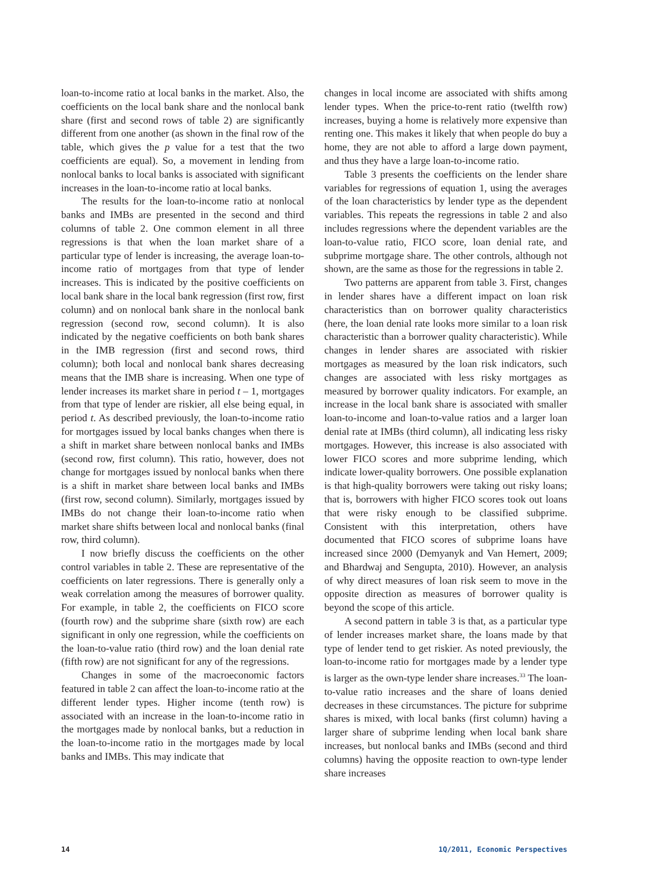loan-to-income ratio at local banks in the market. Also, the coefficients on the local bank share and the nonlocal bank share (first and second rows of table 2) are significantly different from one another (as shown in the final row of the table, which gives the p value for a test that the two coefficients are equal). So, a movement in lending from nonlocal banks to local banks is associated with significant increases in the loan-to-income ratio at local banks.
The results for the loan-to-income ratio at nonlocal banks and IMBs are presented in the second and third columns of table 2. One common element in all three regressions is that when the loan market share of a particular type of lender is increasing, the average loan-to-income ratio of mortgages from that type of lender increases. This is indicated by the positive coefficients on local bank share in the local bank regression (first row, first column) and on nonlocal bank share in the nonlocal bank regression (second row, second column). It is also indicated by the negative coefficients on both bank shares in the IMB regression (first and second rows, third column); both local and nonlocal bank shares decreasing means that the IMB share is increasing. When one type of lender increases its market share in period t – 1, mortgages from that type of lender are riskier, all else being equal, in period t. As described previously, the loan-to-income ratio for mortgages issued by local banks changes when there is a shift in market share between nonlocal banks and IMBs (second row, first column). This ratio, however, does not change for mortgages issued by nonlocal banks when there is a shift in market share between local banks and IMBs (first row, second column). Similarly, mortgages issued by IMBs do not change their loan-to-income ratio when market share shifts between local and nonlocal banks (final row, third column).
I now briefly discuss the coefficients on the other control variables in table 2. These are representative of the coefficients on later regressions. There is generally only a weak correlation among the measures of borrower quality. For example, in table 2, the coefficients on FICO score (fourth row) and the subprime share (sixth row) are each significant in only one regression, while the coefficients on the loan-to-value ratio (third row) and the loan denial rate (fifth row) are not significant for any of the regressions.
Changes in some of the macroeconomic factors featured in table 2 can affect the loan-to-income ratio at the different lender types. Higher income (tenth row) is associated with an increase in the loan-to-income ratio in the mortgages made by nonlocal banks, but a reduction in the loan-to-income ratio in the mortgages made by local banks and IMBs. This may indicate that
changes in local income are associated with shifts among lender types. When the price-to-rent ratio (twelfth row) increases, buying a home is relatively more expensive than renting one. This makes it likely that when people do buy a home, they are not able to afford a large down payment, and thus they have a large loan-to-income ratio.
Table 3 presents the coefficients on the lender share variables for regressions of equation 1, using the averages of the loan characteristics by lender type as the dependent variables. This repeats the regressions in table 2 and also includes regressions where the dependent variables are the loan-to-value ratio, FICO score, loan denial rate, and subprime mortgage share. The other controls, although not shown, are the same as those for the regressions in table 2.
Two patterns are apparent from table 3. First, changes in lender shares have a different impact on loan risk characteristics than on borrower quality characteristics (here, the loan denial rate looks more similar to a loan risk characteristic than a borrower quality characteristic). While changes in lender shares are associated with riskier mortgages as measured by the loan risk indicators, such changes are associated with less risky mortgages as measured by borrower quality indicators. For example, an increase in the local bank share is associated with smaller loan-to-income and loan-to-value ratios and a larger loan denial rate at IMBs (third column), all indicating less risky mortgages. However, this increase is also associated with lower FICO scores and more subprime lending, which indicate lower-quality borrowers. One possible explanation is that high-quality borrowers were taking out risky loans; that is, borrowers with higher FICO scores took out loans that were risky enough to be classified subprime. Consistent with this interpretation, others have documented that FICO scores of subprime loans have increased since 2000 (Demyanyk and Van Hemert, 2009; and Bhardwaj and Sengupta, 2010). However, an analysis of why direct measures of loan risk seem to move in the opposite direction as measures of borrower quality is beyond the scope of this article.
A second pattern in table 3 is that, as a particular type of lender increases market share, the loans made by that type of lender tend to get riskier. As noted previously, the loan-to-income ratio for mortgages made by a lender type is larger as the own-type lender share increases.<sup>33</sup> The loan-to-value ratio increases and the share of loans denied decreases in these circumstances. The picture for subprime shares is mixed, with local banks (first column) having a larger share of subprime lending when local bank share increases, but nonlocal banks and IMBs (second and third columns) having the opposite reaction to own-type lender share increases
14 1Q/2011, Economic Perspectives